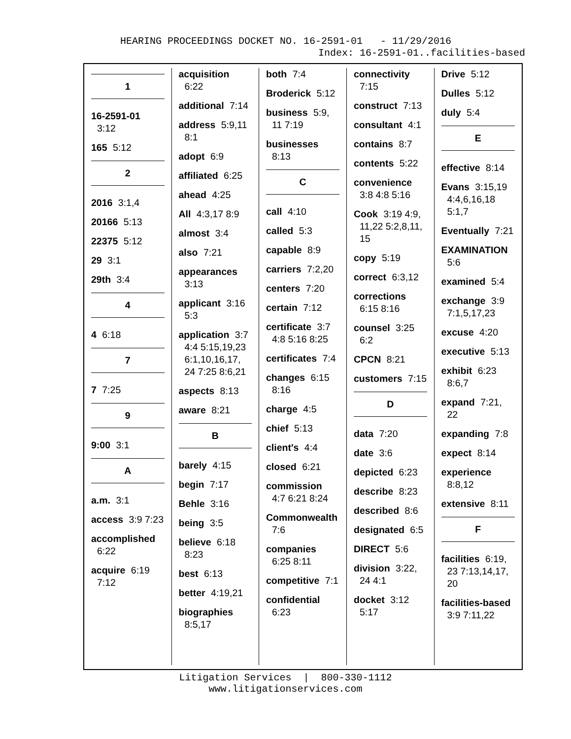HEARING PROCEEDINGS DOCKET NO. 16-2591-01 - 11/29/2016
Index: 16-2591-01..facilities-based
1
16-2591-01 3:12
165 5:12
2
2016 3:1,4
20166 5:13
22375 5:12
29 3:1
29th 3:4
4
4 6:18
7
7 7:25
9
9:00 3:1
A
a.m. 3:1
access 3:9 7:23
accomplished 6:22
acquire 6:19 7:12
acquisition 6:22
additional 7:14
address 5:9,11 8:1
adopt 6:9
affiliated 6:25
ahead 4:25
All 4:3,17 8:9
almost 3:4
also 7:21
appearances 3:13
applicant 3:16 5:3
application 3:7 4:4 5:15,19,23 6:1,10,16,17, 24 7:25 8:6,21
aspects 8:13
aware 8:21
B
barely 4:15
begin 7:17
Behle 3:16
being 3:5
believe 6:18 8:23
best 6:13
better 4:19,21
biographies 8:5,17
both 7:4
Broderick 5:12
business 5:9, 11 7:19
businesses 8:13
C
call 4:10
called 5:3
capable 8:9
carriers 7:2,20
centers 7:20
certain 7:12
certificate 3:7 4:8 5:16 8:25
certificates 7:4
changes 6:15 8:16
charge 4:5
chief 5:13
client's 4:4
closed 6:21
commission 4:7 6:21 8:24
Commonwealth 7:6
companies 6:25 8:11
competitive 7:1
confidential 6:23
connectivity 7:15
construct 7:13
consultant 4:1
contains 8:7
contents 5:22
convenience 3:8 4:8 5:16
Cook 3:19 4:9, 11,22 5:2,8,11, 15
copy 5:19
correct 6:3,12
corrections 6:15 8:16
counsel 3:25 6:2
CPCN 8:21
customers 7:15
D
data 7:20
date 3:6
depicted 6:23
describe 8:23
described 8:6
designated 6:5
DIRECT 5:6
division 3:22, 24 4:1
docket 3:12 5:17
Drive 5:12
Dulles 5:12
duly 5:4
E
effective 8:14
Evans 3:15,19 4:4,6,16,18 5:1,7
Eventually 7:21
EXAMINATION 5:6
examined 5:4
exchange 3:9 7:1,5,17,23
excuse 4:20
executive 5:13
exhibit 6:23 8:6,7
expand 7:21, 22
expanding 7:8
expect 8:14
experience 8:8,12
extensive 8:11
F
facilities 6:19, 23 7:13,14,17, 20
facilities-based 3:9 7:11,22
Litigation Services | 800-330-1112
www.litigationservices.com